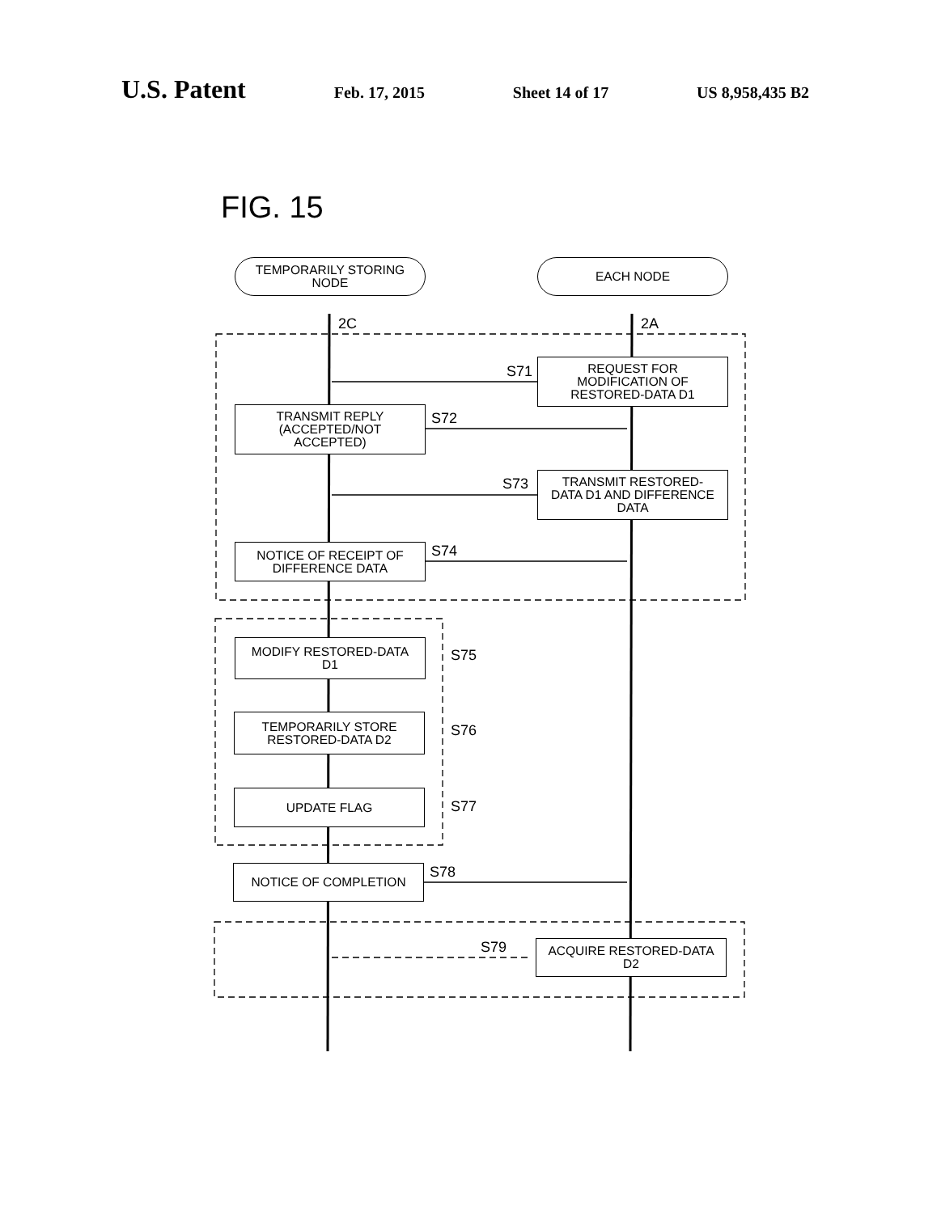U.S. Patent Feb. 17, 2015 Sheet 14 of 17 US 8,958,435 B2
FIG. 15
TEMPORARILY STORING
NODE
EACH NODE
2C 2A
REQUEST FOR
MODIFICATION OF
RESTORED-DATA D1
S71
TRANSMIT REPLY
(ACCEPTED/NOT
ACCEPTED)
S72
TRANSMIT RESTORED-
DATA D1 AND DIFFERENCE
DATA
S73
NOTICE OF RECEIPT OF
DIFFERENCE DATA
S74
MODIFY RESTORED-DATA
D1
S75
TEMPORARILY STORE
RESTORED-DATA D2
S76
UPDATE FLAG
S77
NOTICE OF COMPLETION S78
S79
ACQUIRE RESTORED-DATA
D2